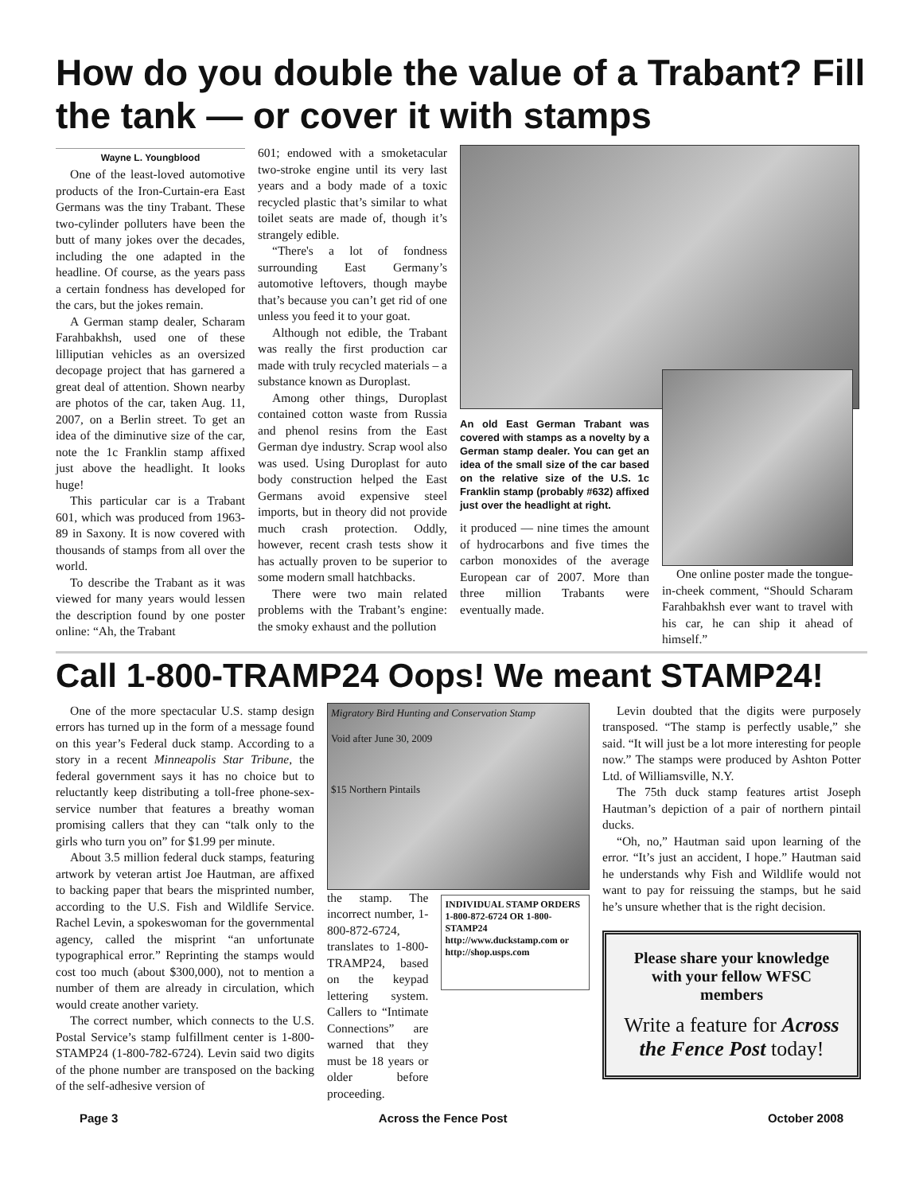How do you double the value of a Trabant? Fill the tank — or cover it with stamps
Wayne L. Youngblood
One of the least-loved automotive products of the Iron-Curtain-era East Germans was the tiny Trabant. These two-cylinder polluters have been the butt of many jokes over the decades, including the one adapted in the headline. Of course, as the years pass a certain fondness has developed for the cars, but the jokes remain.
A German stamp dealer, Scharam Farahbakhsh, used one of these lilliputian vehicles as an oversized decopage project that has garnered a great deal of attention. Shown nearby are photos of the car, taken Aug. 11, 2007, on a Berlin street. To get an idea of the diminutive size of the car, note the 1c Franklin stamp affixed just above the headlight. It looks huge!
This particular car is a Trabant 601, which was produced from 1963-89 in Saxony. It is now covered with thousands of stamps from all over the world.
To describe the Trabant as it was viewed for many years would lessen the description found by one poster online: “Ah, the Trabant
601; endowed with a smoketacular two-stroke engine until its very last years and a body made of a toxic recycled plastic that’s similar to what toilet seats are made of, though it’s strangely edible.
“There's a lot of fondness surrounding East Germany’s automotive leftovers, though maybe that’s because you can’t get rid of one unless you feed it to your goat.
Although not edible, the Trabant was really the first production car made with truly recycled materials – a substance known as Duroplast.
Among other things, Duroplast contained cotton waste from Russia and phenol resins from the East German dye industry. Scrap wool also was used. Using Duroplast for auto body construction helped the East Germans avoid expensive steel imports, but in theory did not provide much crash protection. Oddly, however, recent crash tests show it has actually proven to be superior to some modern small hatchbacks.
There were two main related problems with the Trabant’s engine: the smoky exhaust and the pollution
An old East German Trabant was covered with stamps as a novelty by a German stamp dealer. You can get an idea of the small size of the car based on the relative size of the U.S. 1c Franklin stamp (probably #632) affixed just over the headlight at right.
it produced — nine times the amount of hydrocarbons and five times the carbon monoxides of the average European car of 2007. More than three million Trabants were eventually made.
One online poster made the tongue-in-cheek comment, “Should Scharam Farahbakhsh ever want to travel with his car, he can ship it ahead of himself.”
Call 1-800-TRAMP24 Oops! We meant STAMP24!
One of the more spectacular U.S. stamp design errors has turned up in the form of a message found on this year’s Federal duck stamp. According to a story in a recent Minneapolis Star Tribune, the federal government says it has no choice but to reluctantly keep distributing a toll-free phone-sex-service number that features a breathy woman promising callers that they can “talk only to the girls who turn you on” for $1.99 per minute.
About 3.5 million federal duck stamps, featuring artwork by veteran artist Joe Hautman, are affixed to backing paper that bears the misprinted number, according to the U.S. Fish and Wildlife Service. Rachel Levin, a spokeswoman for the governmental agency, called the misprint “an unfortunate typographical error.” Reprinting the stamps would cost too much (about $300,000), not to mention a number of them are already in circulation, which would create another variety.
The correct number, which connects to the U.S. Postal Service’s stamp fulfillment center is 1-800-STAMP24 (1-800-782-6724). Levin said two digits of the phone number are transposed on the backing of the self-adhesive version of
Migratory Bird Hunting and Conservation Stamp
Void after June 30, 2009
$15 Northern Pintails
the stamp. The incorrect number, 1-800-872-6724, translates to 1-800-TRAMP24, based on the keypad lettering system. Callers to “Intimate Connections” are warned that they must be 18 years or older before proceeding.
INDIVIDUAL STAMP ORDERS
1-800-872-6724 OR 1-800-STAMP24
http://www.duckstamp.com or
http://shop.usps.com
Levin doubted that the digits were purposely transposed. “The stamp is perfectly usable,” she said. “It will just be a lot more interesting for people now.” The stamps were produced by Ashton Potter Ltd. of Williamsville, N.Y.
The 75th duck stamp features artist Joseph Hautman’s depiction of a pair of northern pintail ducks.
“Oh, no,” Hautman said upon learning of the error. “It’s just an accident, I hope.” Hautman said he understands why Fish and Wildlife would not want to pay for reissuing the stamps, but he said he’s unsure whether that is the right decision.
Please share your knowledge with your fellow WFSC members
Write a feature for Across the Fence Post today!
Page 3 Across the Fence Post October 2008